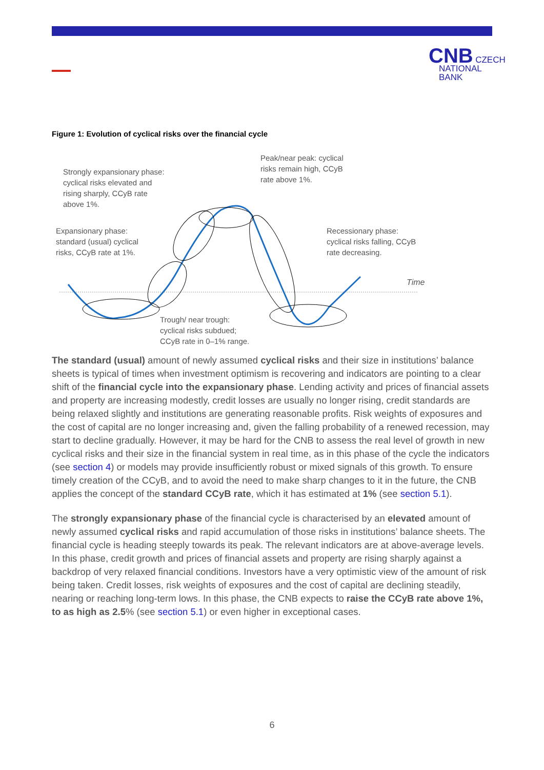CNB CZECH
NATIONAL
BANK
Figure 1: Evolution of cyclical risks over the financial cycle
Strongly expansionary phase:
cyclical risks elevated and
rising sharply, CCyB rate
above 1%.
Peak/near peak: cyclical
risks remain high, CCyB
rate above 1%.
Expansionary phase:
standard (usual) cyclical
risks, CCyB rate at 1%.
Recessionary phase:
cyclical risks falling, CCyB
rate decreasing.
Time
Trough/ near trough:
cyclical risks subdued;
CCyB rate in 0–1% range.
The standard (usual) amount of newly assumed cyclical risks and their size in institutions’ balance sheets is typical of times when investment optimism is recovering and indicators are pointing to a clear shift of the financial cycle into the expansionary phase. Lending activity and prices of financial assets and property are increasing modestly, credit losses are usually no longer rising, credit standards are being relaxed slightly and institutions are generating reasonable profits. Risk weights of exposures and the cost of capital are no longer increasing and, given the falling probability of a renewed recession, may start to decline gradually. However, it may be hard for the CNB to assess the real level of growth in new cyclical risks and their size in the financial system in real time, as in this phase of the cycle the indicators (see section 4) or models may provide insufficiently robust or mixed signals of this growth. To ensure timely creation of the CCyB, and to avoid the need to make sharp changes to it in the future, the CNB applies the concept of the standard CCyB rate, which it has estimated at 1% (see section 5.1).
The strongly expansionary phase of the financial cycle is characterised by an elevated amount of newly assumed cyclical risks and rapid accumulation of those risks in institutions’ balance sheets. The financial cycle is heading steeply towards its peak. The relevant indicators are at above-average levels. In this phase, credit growth and prices of financial assets and property are rising sharply against a backdrop of very relaxed financial conditions. Investors have a very optimistic view of the amount of risk being taken. Credit losses, risk weights of exposures and the cost of capital are declining steadily, nearing or reaching long-term lows. In this phase, the CNB expects to raise the CCyB rate above 1%, to as high as 2.5% (see section 5.1) or even higher in exceptional cases.
6